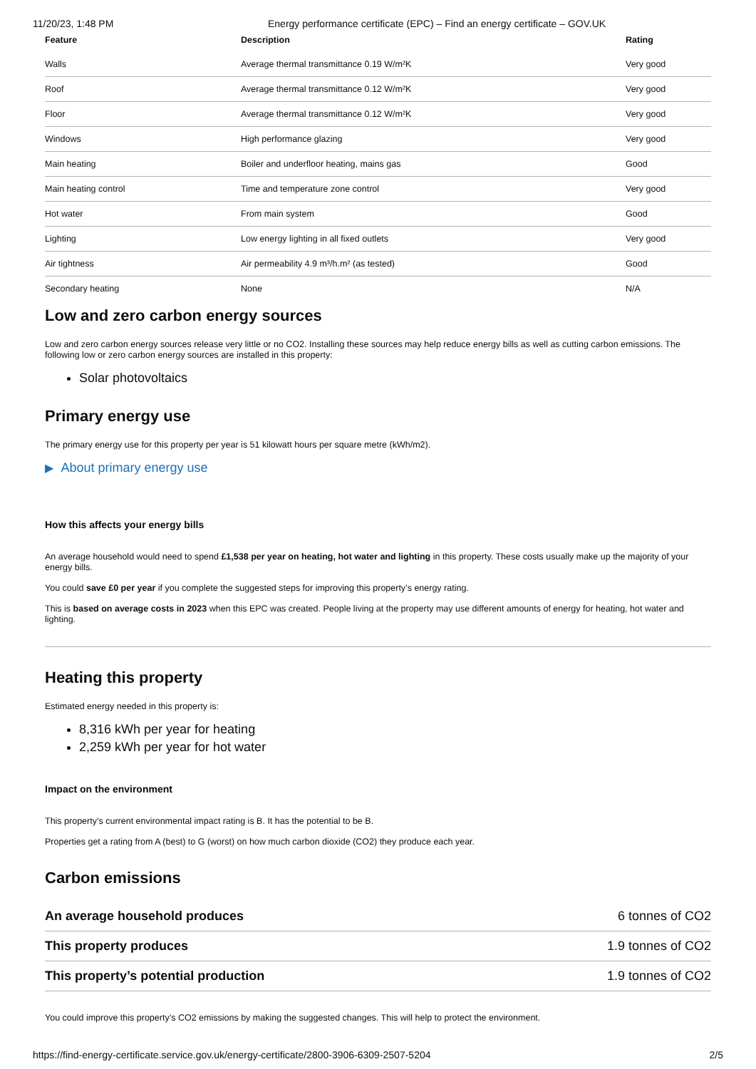11/20/23, 1:48 PM Energy performance certificate (EPC) – Find an energy certificate – GOV.UK
| Feature | Description | Rating |
| --- | --- | --- |
| Walls | Average thermal transmittance 0.19 W/m²K | Very good |
| Roof | Average thermal transmittance 0.12 W/m²K | Very good |
| Floor | Average thermal transmittance 0.12 W/m²K | Very good |
| Windows | High performance glazing | Very good |
| Main heating | Boiler and underfloor heating, mains gas | Good |
| Main heating control | Time and temperature zone control | Very good |
| Hot water | From main system | Good |
| Lighting | Low energy lighting in all fixed outlets | Very good |
| Air tightness | Air permeability 4.9 m³/h.m² (as tested) | Good |
| Secondary heating | None | N/A |
Low and zero carbon energy sources
Low and zero carbon energy sources release very little or no CO2. Installing these sources may help reduce energy bills as well as cutting carbon emissions. The following low or zero carbon energy sources are installed in this property:
Solar photovoltaics
Primary energy use
The primary energy use for this property per year is 51 kilowatt hours per square metre (kWh/m2).
▶ About primary energy use
How this affects your energy bills
An average household would need to spend £1,538 per year on heating, hot water and lighting in this property. These costs usually make up the majority of your energy bills.
You could save £0 per year if you complete the suggested steps for improving this property’s energy rating.
This is based on average costs in 2023 when this EPC was created. People living at the property may use different amounts of energy for heating, hot water and lighting.
Heating this property
Estimated energy needed in this property is:
8,316 kWh per year for heating
2,259 kWh per year for hot water
Impact on the environment
This property’s current environmental impact rating is B. It has the potential to be B.
Properties get a rating from A (best) to G (worst) on how much carbon dioxide (CO2) they produce each year.
Carbon emissions
| An average household produces | 6 tonnes of CO2 |
| This property produces | 1.9 tonnes of CO2 |
| This property’s potential production | 1.9 tonnes of CO2 |
You could improve this property’s CO2 emissions by making the suggested changes. This will help to protect the environment.
https://find-energy-certificate.service.gov.uk/energy-certificate/2800-3906-6309-2507-5204 2/5